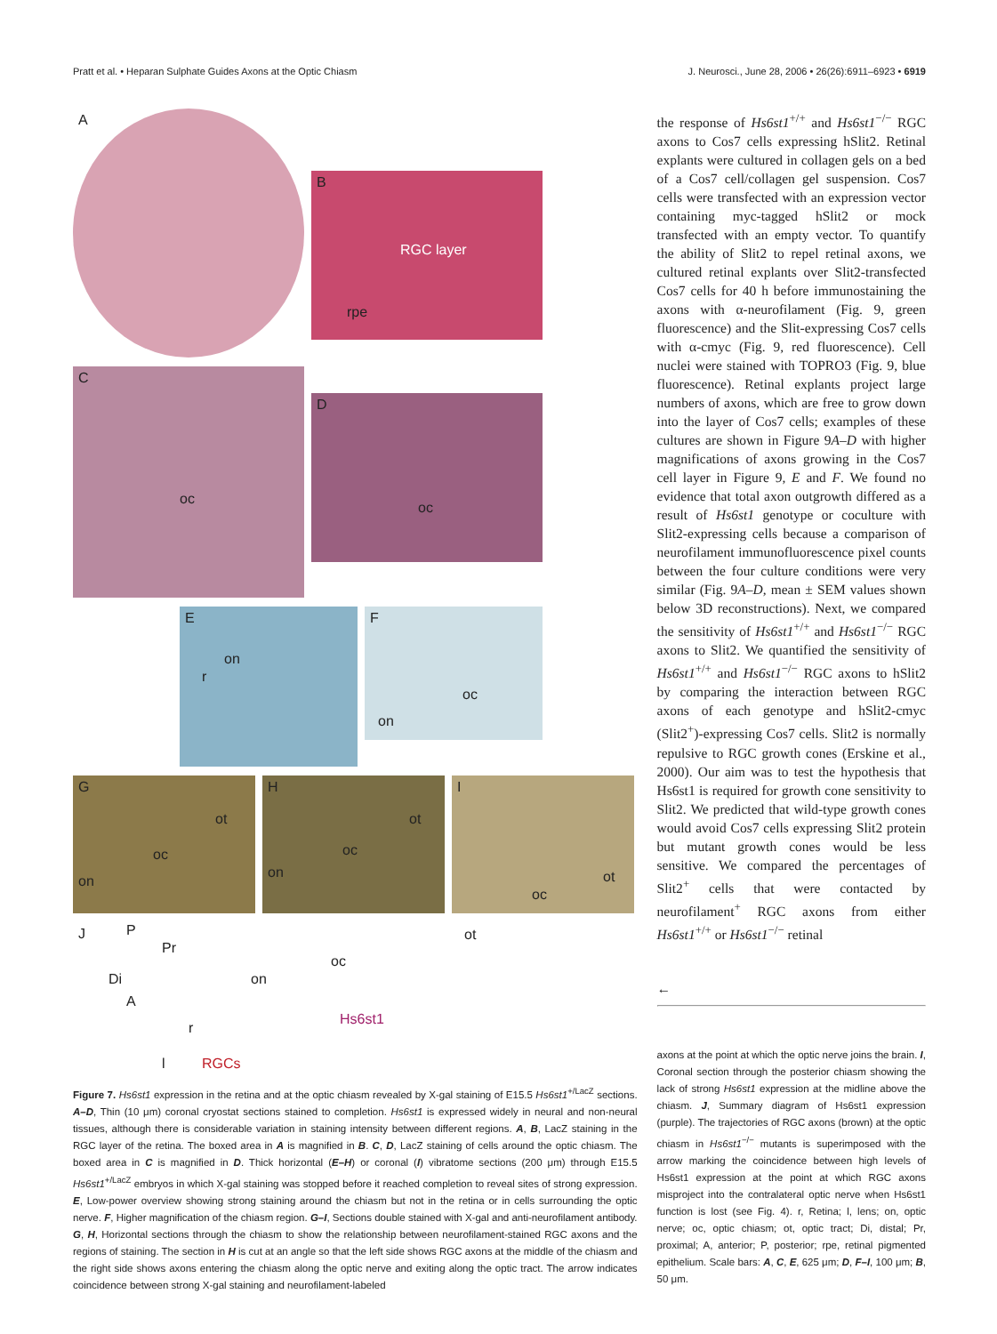Pratt et al. • Heparan Sulphate Guides Axons at the Optic Chiasm
J. Neurosci., June 28, 2006 • 26(26):6911–6923 • 6919
A
B
RGC layer
rpe
C
oc
D
oc
E
on
r
F
oc
on
G
ot
oc
on
H
ot
oc
on
I
ot
oc
J P
Pr
Di
A
oc
Hs6st1
ot
on
r
l RGCs
the response of Hs6st1<sup>+/+</sup> and Hs6st1<sup>−/−</sup> RGC axons to Cos7 cells expressing hSlit2. Retinal explants were cultured in collagen gels on a bed of a Cos7 cell/collagen gel suspension. Cos7 cells were transfected with an expression vector containing myc-tagged hSlit2 or mock transfected with an empty vector. To quantify the ability of Slit2 to repel retinal axons, we cultured retinal explants over Slit2-transfected Cos7 cells for 40 h before immunostaining the axons with α-neurofilament (Fig. 9, green fluorescence) and the Slit-expressing Cos7 cells with α-cmyc (Fig. 9, red fluorescence). Cell nuclei were stained with TOPRO3 (Fig. 9, blue fluorescence). Retinal explants project large numbers of axons, which are free to grow down into the layer of Cos7 cells; examples of these cultures are shown in Figure 9A–D with higher magnifications of axons growing in the Cos7 cell layer in Figure 9, E and F. We found no evidence that total axon outgrowth differed as a result of Hs6st1 genotype or coculture with Slit2-expressing cells because a comparison of neurofilament immunofluorescence pixel counts between the four culture conditions were very similar (Fig. 9A–D, mean ± SEM values shown below 3D reconstructions). Next, we compared the sensitivity of Hs6st1<sup>+/+</sup> and Hs6st1<sup>−/−</sup> RGC axons to Slit2. We quantified the sensitivity of Hs6st1<sup>+/+</sup> and Hs6st1<sup>−/−</sup> RGC axons to hSlit2 by comparing the interaction between RGC axons of each genotype and hSlit2-cmyc (Slit2<sup>+</sup>)-expressing Cos7 cells. Slit2 is normally repulsive to RGC growth cones (Erskine et al., 2000). Our aim was to test the hypothesis that Hs6st1 is required for growth cone sensitivity to Slit2. We predicted that wild-type growth cones would avoid Cos7 cells expressing Slit2 protein but mutant growth cones would be less sensitive. We compared the percentages of Slit2<sup>+</sup> cells that were contacted by neurofilament<sup>+</sup> RGC axons from either Hs6st1<sup>+/+</sup> or Hs6st1<sup>−/−</sup> retinal
←
Figure 7. Hs6st1 expression in the retina and at the optic chiasm revealed by X-gal staining of E15.5 Hs6st1<sup>+/LacZ</sup> sections. A–D, Thin (10 μm) coronal cryostat sections stained to completion. Hs6st1 is expressed widely in neural and non-neural tissues, although there is considerable variation in staining intensity between different regions. A, B, LacZ staining in the RGC layer of the retina. The boxed area in A is magnified in B. C, D, LacZ staining of cells around the optic chiasm. The boxed area in C is magnified in D. Thick horizontal (E–H) or coronal (I) vibratome sections (200 μm) through E15.5 Hs6st1<sup>+/LacZ</sup> embryos in which X-gal staining was stopped before it reached completion to reveal sites of strong expression. E, Low-power overview showing strong staining around the chiasm but not in the retina or in cells surrounding the optic nerve. F, Higher magnification of the chiasm region. G–I, Sections double stained with X-gal and anti-neurofilament antibody. G, H, Horizontal sections through the chiasm to show the relationship between neurofilament-stained RGC axons and the regions of staining. The section in H is cut at an angle so that the left side shows RGC axons at the middle of the chiasm and the right side shows axons entering the chiasm along the optic nerve and exiting along the optic tract. The arrow indicates coincidence between strong X-gal staining and neurofilament-labeled
axons at the point at which the optic nerve joins the brain. I, Coronal section through the posterior chiasm showing the lack of strong Hs6st1 expression at the midline above the chiasm. J, Summary diagram of Hs6st1 expression (purple). The trajectories of RGC axons (brown) at the optic chiasm in Hs6st1<sup>−/−</sup> mutants is superimposed with the arrow marking the coincidence between high levels of Hs6st1 expression at the point at which RGC axons misproject into the contralateral optic nerve when Hs6st1 function is lost (see Fig. 4). r, Retina; l, lens; on, optic nerve; oc, optic chiasm; ot, optic tract; Di, distal; Pr, proximal; A, anterior; P, posterior; rpe, retinal pigmented epithelium. Scale bars: A, C, E, 625 μm; D, F–I, 100 μm; B, 50 μm.